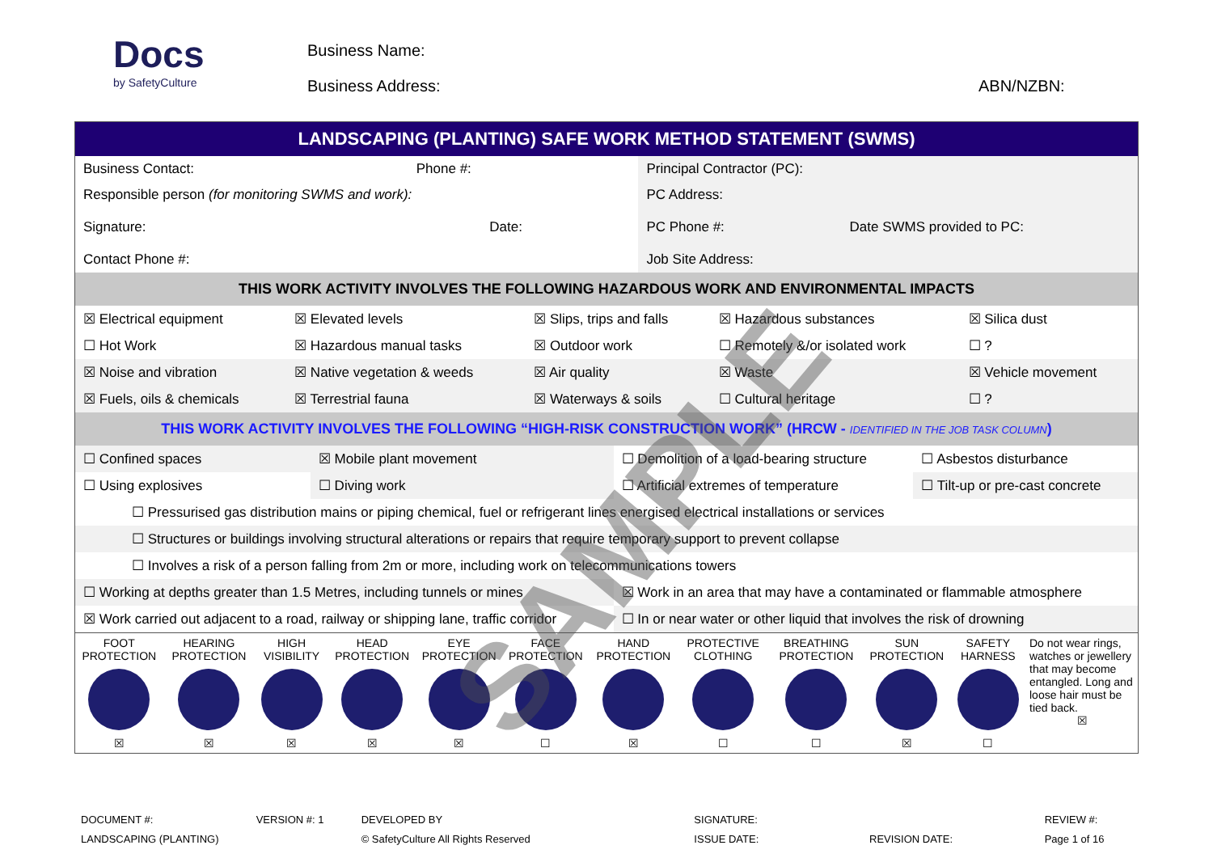Docs
by SafetyCulture
Business Name:
Business Address:
ABN/NZBN:
LANDSCAPING (PLANTING) SAFE WORK METHOD STATEMENT (SWMS)
| Business Contact: Phone #: | Principal Contractor (PC): |
| Responsible person (for monitoring SWMS and work): Signature: Date: Contact Phone #: | PC Address: PC Phone #: Date SWMS provided to PC: Job Site Address: |
THIS WORK ACTIVITY INVOLVES THE FOLLOWING HAZARDOUS WORK AND ENVIRONMENTAL IMPACTS
| ☒ Electrical equipment | ☒ Elevated levels | ☒ Slips, trips and falls | ☒ Hazardous substances | ☒ Silica dust |
| ☐ Hot Work | ☒ Hazardous manual tasks | ☒ Outdoor work | ☐ Remotely &/or isolated work | ☐ ? |
| ☒ Noise and vibration | ☒ Native vegetation & weeds | ☒ Air quality | ☒ Waste | ☒ Vehicle movement |
| ☒ Fuels, oils & chemicals | ☒ Terrestrial fauna | ☒ Waterways & soils | ☐ Cultural heritage | ☐ ? |
THIS WORK ACTIVITY INVOLVES THE FOLLOWING “HIGH-RISK CONSTRUCTION WORK” (HRCW - IDENTIFIED IN THE JOB TASK COLUMN)
| ☐ Confined spaces | ☒ Mobile plant movement | ☐ Demolition of a load-bearing structure | ☐ Asbestos disturbance |
| ☐ Using explosives | ☐ Diving work | ☐ Artificial extremes of temperature | ☐ Tilt-up or pre-cast concrete |
| ☐ Pressurised gas distribution mains or piping chemical, fuel or refrigerant lines energised electrical installations or services | | | |
| ☐ Structures or buildings involving structural alterations or repairs that require temporary support to prevent collapse | | | |
| ☐ Involves a risk of a person falling from 2m or more, including work on telecommunications towers | | | |
| ☐ Working at depths greater than 1.5 Metres, including tunnels or mines | | ☒ Work in an area that may have a contaminated or flammable atmosphere | |
| ☒ Work carried out adjacent to a road, railway or shipping lane, traffic corridor | | ☐ In or near water or other liquid that involves the risk of drowning | |
| FOOT PROTECTION ☒ | HEARING PROTECTION ☒ | HIGH VISIBILITY ☒ | HEAD PROTECTION ☒ | EYE PROTECTION ☒ | FACE PROTECTION ☐ | HAND PROTECTION ☒ | PROTECTIVE CLOTHING ☐ | BREATHING PROTECTION ☐ | SUN PROTECTION ☒ | SAFETY HARNESS ☐ | Do not wear rings, watches or jewellery that may become entangled. Long and loose hair must be tied back. ☒ |
DOCUMENT #:
LANDSCAPING (PLANTING)
VERSION #: 1 DEVELOPED BY
© SafetyCulture All Rights Reserved
SIGNATURE:
ISSUE DATE:
REVISION DATE: REVIEW #:
Page 1 of 16
SAMPLE